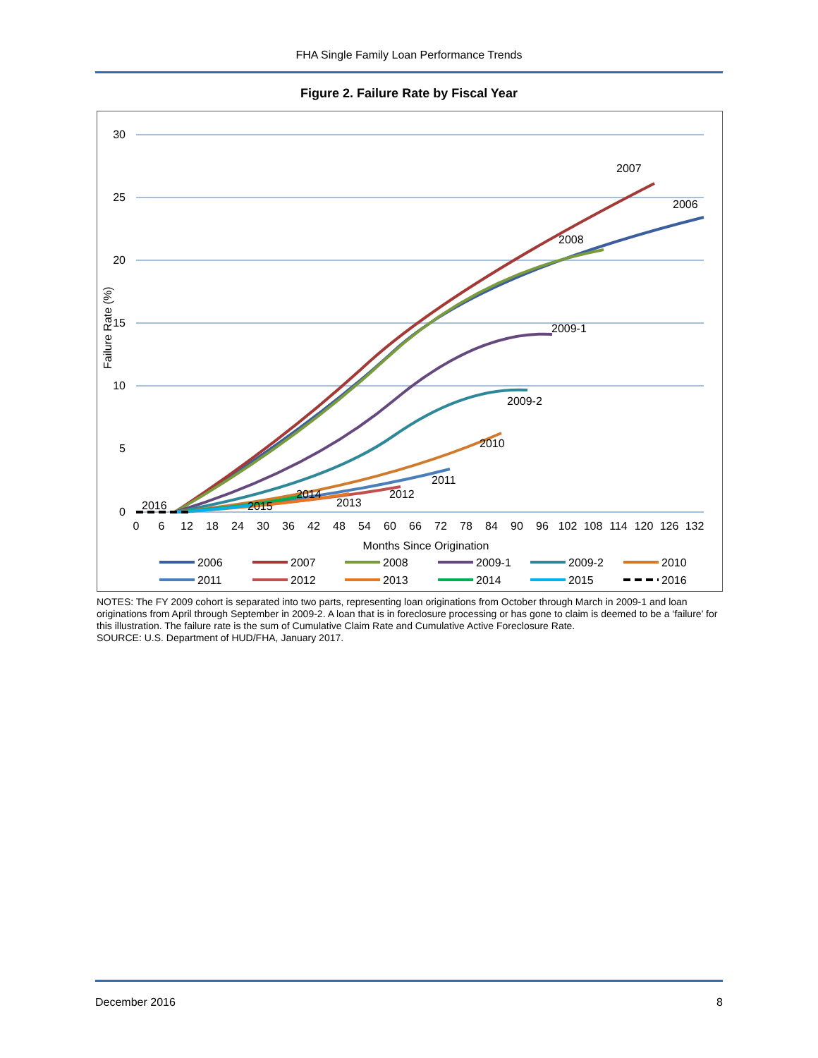FHA Single Family Loan Performance Trends
Figure 2. Failure Rate by Fiscal Year
30
25
20
15
10
5
0
Failure Rate (%)
2007
2006
2008
2009-1
2009-2
2010
2011
2012
2013
2014
2015
2016
0
6
12
18
24
30
36
42
48
54
60
66
72
78
84
90
96
102
108
114
120
126
132
Months Since Origination
2006
2007
2008
2009-1
2009-2
2010
2011
2012
2013
2014
2015
2016
NOTES: The FY 2009 cohort is separated into two parts, representing loan originations from October through March in 2009-1 and loan originations from April through September in 2009-2. A loan that is in foreclosure processing or has gone to claim is deemed to be a ‘failure’ for this illustration. The failure rate is the sum of Cumulative Claim Rate and Cumulative Active Foreclosure Rate.
SOURCE: U.S. Department of HUD/FHA, January 2017.
December 2016 8